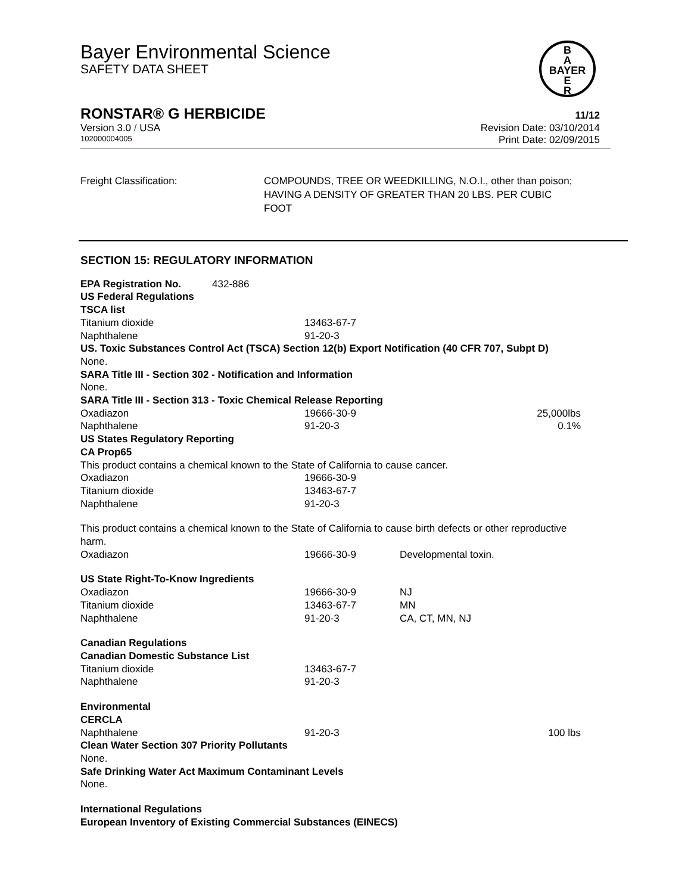Bayer Environmental Science
SAFETY DATA SHEET
B
A
BAYER
E
R
RONSTAR® G HERBICIDE 11/12
Version 3.0 / USA Revision Date: 03/10/2014
102000004005 Print Date: 02/09/2015
Freight Classification: COMPOUNDS, TREE OR WEEDKILLING, N.O.I., other than poison; HAVING A DENSITY OF GREATER THAN 20 LBS. PER CUBIC FOOT
SECTION 15: REGULATORY INFORMATION
EPA Registration No. 432-886
US Federal Regulations
TSCA list
| Titanium dioxide | 13463-67-7 | | |
| Naphthalene | 91-20-3 | | |
US. Toxic Substances Control Act (TSCA) Section 12(b) Export Notification (40 CFR 707, Subpt D)
None.
SARA Title III - Section 302 - Notification and Information
None.
SARA Title III - Section 313 - Toxic Chemical Release Reporting
| Oxadiazon | 19666-30-9 | | 25,000lbs |
| Naphthalene | 91-20-3 | | 0.1% |
US States Regulatory Reporting
CA Prop65
This product contains a chemical known to the State of California to cause cancer.
| Oxadiazon | 19666-30-9 |
| Titanium dioxide | 13463-67-7 |
| Naphthalene | 91-20-3 |
This product contains a chemical known to the State of California to cause birth defects or other reproductive harm.
| Oxadiazon | 19666-30-9 | Developmental toxin. |
US State Right-To-Know Ingredients
| Oxadiazon | 19666-30-9 | NJ |
| Titanium dioxide | 13463-67-7 | MN |
| Naphthalene | 91-20-3 | CA, CT, MN, NJ |
Canadian Regulations
Canadian Domestic Substance List
| Titanium dioxide | 13463-67-7 |
| Naphthalene | 91-20-3 |
Environmental
CERCLA
| Naphthalene | 91-20-3 | 100 lbs |
Clean Water Section 307 Priority Pollutants
None.
Safe Drinking Water Act Maximum Contaminant Levels
None.
International Regulations
European Inventory of Existing Commercial Substances (EINECS)